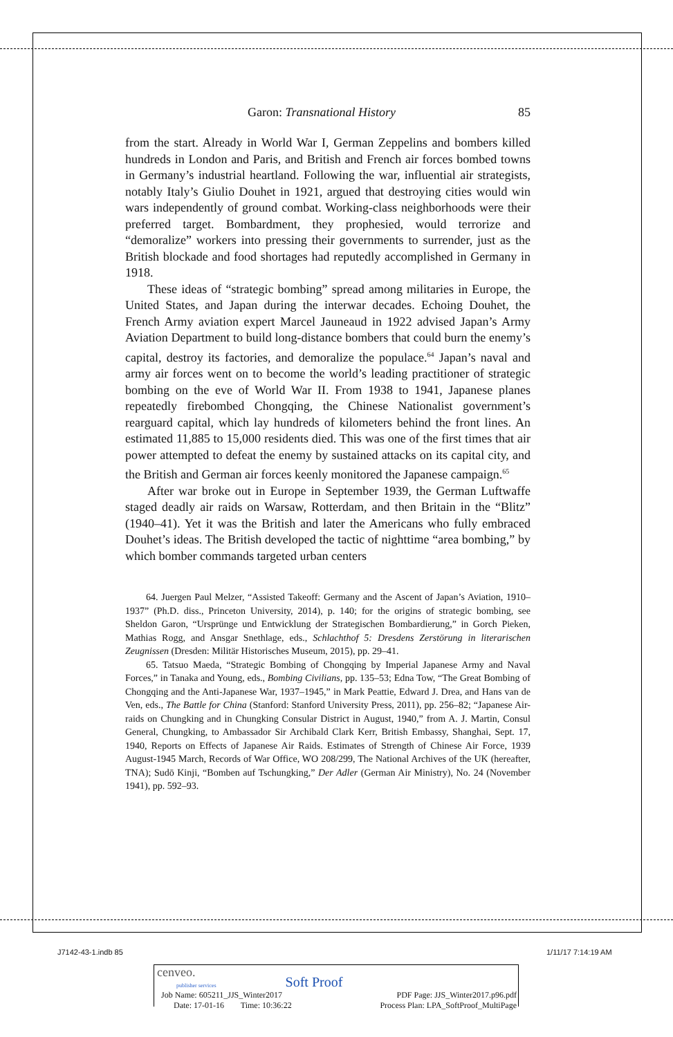Garon: Transnational History 85
from the start. Already in World War I, German Zeppelins and bombers killed hundreds in London and Paris, and British and French air forces bombed towns in Germany’s industrial heartland. Following the war, influential air strategists, notably Italy’s Giulio Douhet in 1921, argued that destroying cities would win wars independently of ground combat. Working-class neighborhoods were their preferred target. Bombardment, they prophesied, would terrorize and “demoralize” workers into pressing their governments to surrender, just as the British blockade and food shortages had reputedly accomplished in Germany in 1918.
These ideas of “strategic bombing” spread among militaries in Europe, the United States, and Japan during the interwar decades. Echoing Douhet, the French Army aviation expert Marcel Jauneaud in 1922 advised Japan’s Army Aviation Department to build long-distance bombers that could burn the enemy’s capital, destroy its factories, and demoralize the populace.<sup>64</sup> Japan’s naval and army air forces went on to become the world’s leading practitioner of strategic bombing on the eve of World War II. From 1938 to 1941, Japanese planes repeatedly firebombed Chongqing, the Chinese Nationalist government’s rearguard capital, which lay hundreds of kilometers behind the front lines. An estimated 11,885 to 15,000 residents died. This was one of the first times that air power attempted to defeat the enemy by sustained attacks on its capital city, and the British and German air forces keenly monitored the Japanese campaign.<sup>65</sup>
After war broke out in Europe in September 1939, the German Luftwaffe staged deadly air raids on Warsaw, Rotterdam, and then Britain in the “Blitz” (1940–41). Yet it was the British and later the Americans who fully embraced Douhet’s ideas. The British developed the tactic of nighttime “area bombing,” by which bomber commands targeted urban centers
64. Juergen Paul Melzer, “Assisted Takeoff: Germany and the Ascent of Japan’s Aviation, 1910–1937” (Ph.D. diss., Princeton University, 2014), p. 140; for the origins of strategic bombing, see Sheldon Garon, “Ursprünge und Entwicklung der Strategischen Bombardierung,” in Gorch Pieken, Mathias Rogg, and Ansgar Snethlage, eds., Schlachthof 5: Dresdens Zerstörung in literarischen Zeugnissen (Dresden: Militär Historisches Museum, 2015), pp. 29–41.
65. Tatsuo Maeda, “Strategic Bombing of Chongqing by Imperial Japanese Army and Naval Forces,” in Tanaka and Young, eds., Bombing Civilians, pp. 135–53; Edna Tow, “The Great Bombing of Chongqing and the Anti-Japanese War, 1937–1945,” in Mark Peattie, Edward J. Drea, and Hans van de Ven, eds., The Battle for China (Stanford: Stanford University Press, 2011), pp. 256–82; “Japanese Air-raids on Chungking and in Chungking Consular District in August, 1940,” from A. J. Martin, Consul General, Chungking, to Ambassador Sir Archibald Clark Kerr, British Embassy, Shanghai, Sept. 17, 1940, Reports on Effects of Japanese Air Raids. Estimates of Strength of Chinese Air Force, 1939 August-1945 March, Records of War Office, WO 208/299, The National Archives of the UK (hereafter, TNA); Sudō Kinji, “Bomben auf Tschungking,” Der Adler (German Air Ministry), No. 24 (November 1941), pp. 592–93.
J7142-43-1.indb 85 1/11/17 7:14:19 AM
cenveo.
publisher services
Soft Proof
Job Name: 605211_JJS_Winter2017
Date: 17-01-16 Time: 10:36:22
PDF Page: JJS_Winter2017.p96.pdf
Process Plan: LPA_SoftProof_MultiPage